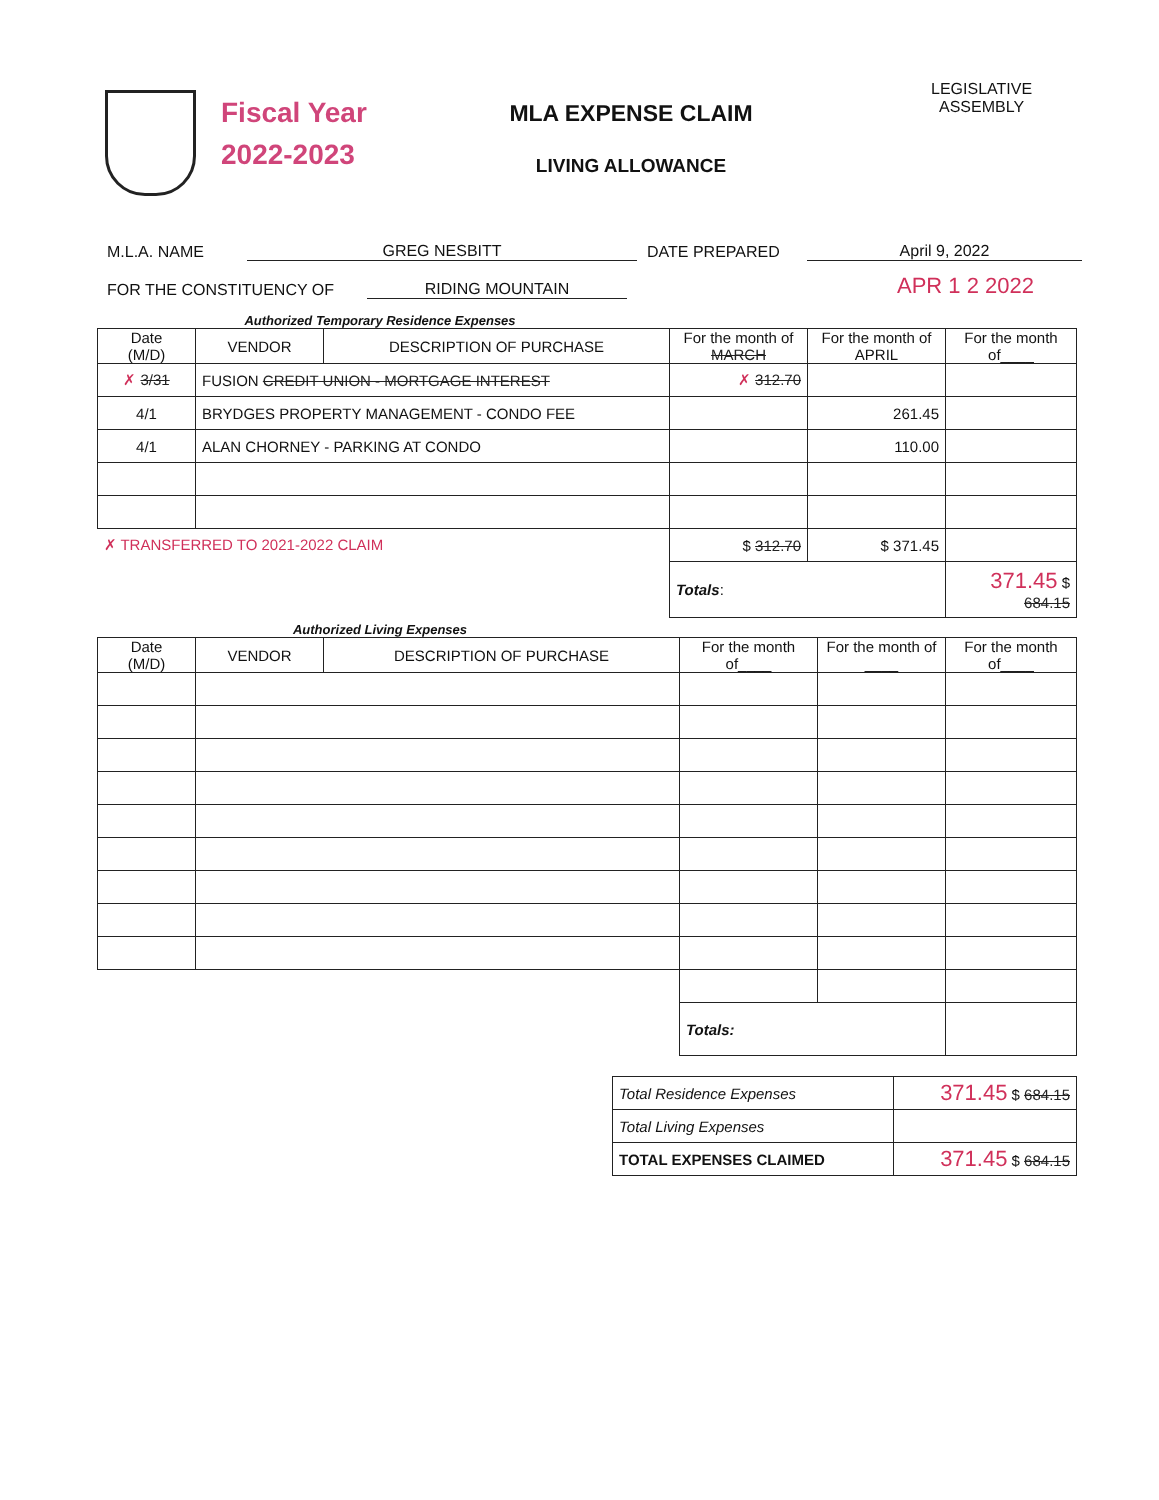Fiscal Year
2022-2023
MLA EXPENSE CLAIM
LIVING ALLOWANCE
LEGISLATIVE
ASSEMBLY
M.L.A. NAME GREG NESBITT DATE PREPARED April 9, 2022
FOR THE CONSTITUENCY OF RIDING MOUNTAIN APR 1 2 2022
Authorized Temporary Residence Expenses
| Date (M/D) | VENDOR | DESCRIPTION OF PURCHASE | For the month of MARCH | For the month of APRIL | For the month of____ |
| --- | --- | --- | --- | --- | --- |
| ✗ 3/31 | FUSION CREDIT UNION - MORTGAGE INTEREST | | ✗ 312.70 | | |
| 4/1 | BRYDGES PROPERTY MANAGEMENT - CONDO FEE | | | 261.45 | |
| 4/1 | ALAN CHORNEY - PARKING AT CONDO | | | 110.00 | |
| ✗ TRANSFERRED TO 2021-2022 CLAIM | | | $ 312.70 | $ 371.45 | |
| | | | Totals : | | 371.45 $ 684.15 |
Authorized Living Expenses
| Date (M/D) | VENDOR | DESCRIPTION OF PURCHASE | For the month of____ | For the month of ____ | For the month of____ |
| --- | --- | --- | --- | --- | --- |
| | | | Totals: | | |
| Total Residence Expenses | 371.45 $ 684.15 |
| Total Living Expenses | |
| TOTAL EXPENSES CLAIMED | 371.45 $ 684.15 |